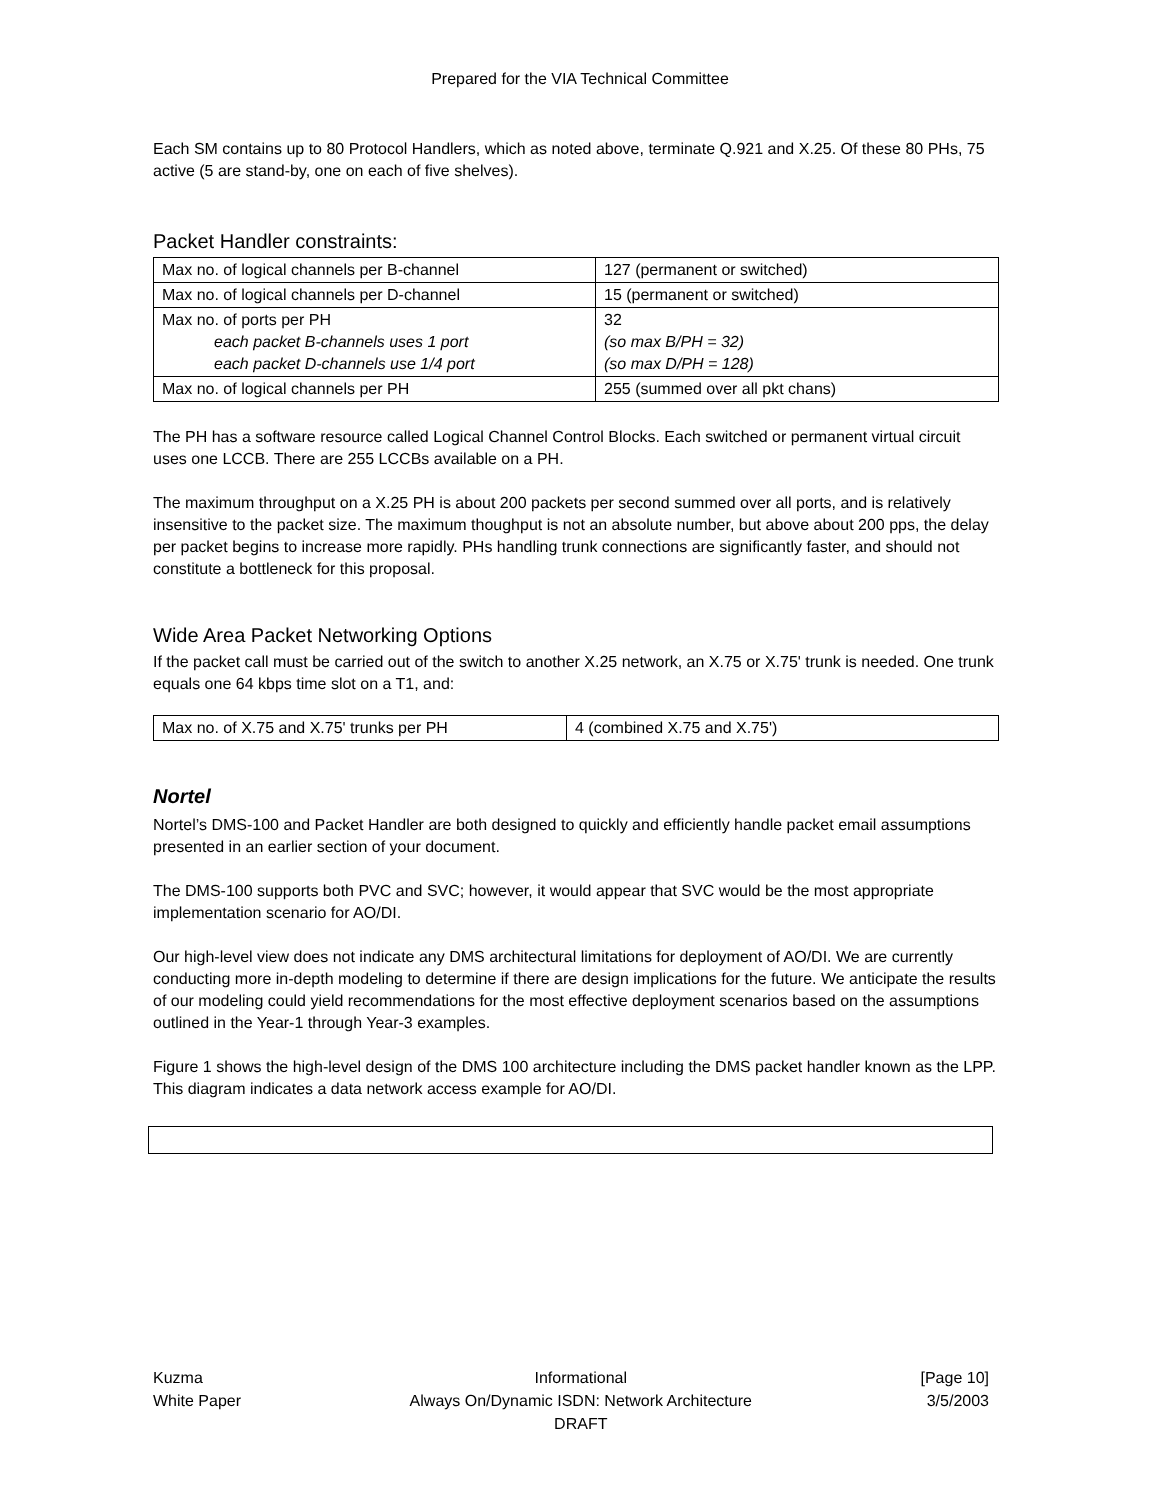Prepared for the VIA Technical Committee
Each SM contains up to 80 Protocol Handlers, which as noted above, terminate Q.921 and X.25. Of these 80 PHs, 75 active (5 are stand-by, one on each of five shelves).
Packet Handler constraints:
| Max no. of logical channels per B-channel | 127 (permanent or switched) |
| Max no. of logical channels per D-channel | 15 (permanent or switched) |
| Max no. of ports per PH each packet B-channels uses 1 port each packet D-channels use 1/4 port | 32 (so max B/PH = 32) (so max D/PH = 128) |
| Max no. of logical channels per PH | 255 (summed over all pkt chans) |
The PH has a software resource called Logical Channel Control Blocks. Each switched or permanent virtual circuit uses one LCCB. There are 255 LCCBs available on a PH.
The maximum throughput on a X.25 PH is about 200 packets per second summed over all ports, and is relatively insensitive to the packet size. The maximum thoughput is not an absolute number, but above about 200 pps, the delay per packet begins to increase more rapidly. PHs handling trunk connections are significantly faster, and should not constitute a bottleneck for this proposal.
Wide Area Packet Networking Options
If the packet call must be carried out of the switch to another X.25 network, an X.75 or X.75' trunk is needed. One trunk equals one 64 kbps time slot on a T1, and:
| Max no. of X.75 and X.75' trunks per PH | 4 (combined X.75 and X.75') |
Nortel
Nortel’s DMS-100 and Packet Handler are both designed to quickly and efficiently handle packet email assumptions presented in an earlier section of your document.
The DMS-100 supports both PVC and SVC; however, it would appear that SVC would be the most appropriate implementation scenario for AO/DI.
Our high-level view does not indicate any DMS architectural limitations for deployment of AO/DI. We are currently conducting more in-depth modeling to determine if there are design implications for the future. We anticipate the results of our modeling could yield recommendations for the most effective deployment scenarios based on the assumptions outlined in the Year-1 through Year-3 examples.
Figure 1 shows the high-level design of the DMS 100 architecture including the DMS packet handler known as the LPP. This diagram indicates a data network access example for AO/DI.
Kuzma
White Paper
Informational
Always On/Dynamic ISDN: Network Architecture
DRAFT
[Page 10]
3/5/2003